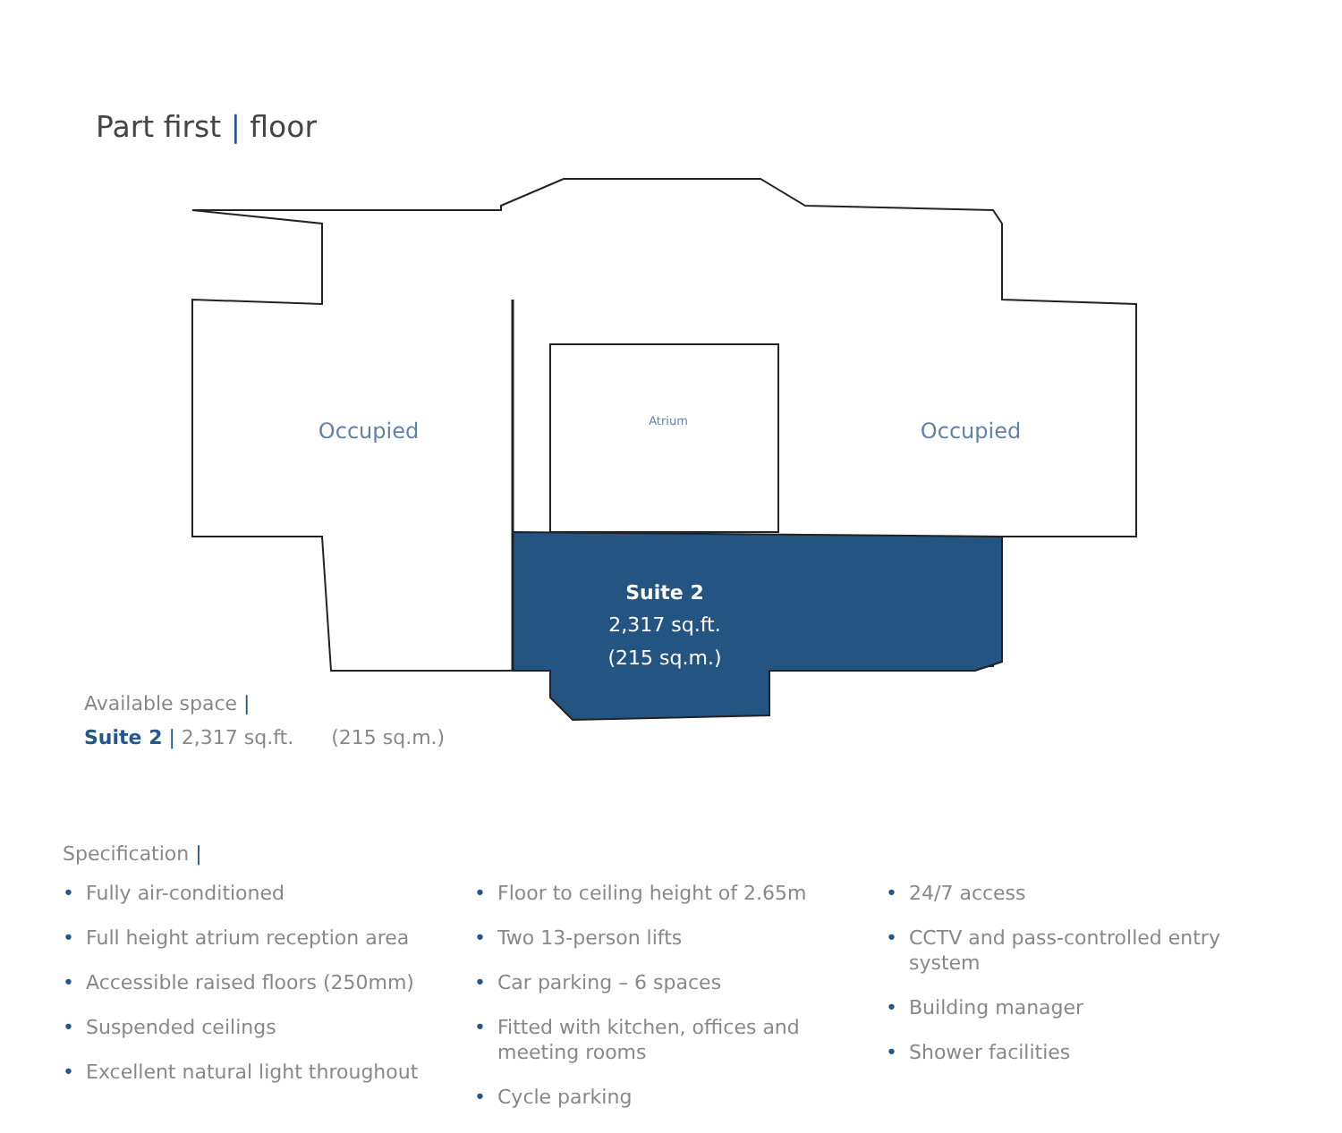Part first | floor
Occupied
Occupied
Atrium
Suite 2
2,317 sq.ft.
(215 sq.m.)
Available space |
Suite 2 | 2,317 sq.ft. (215 sq.m.)
Specification |
• Fully air-conditioned
• Full height atrium reception area
• Accessible raised floors (250mm)
• Suspended ceilings
• Excellent natural light throughout
• Floor to ceiling height of 2.65m
• Two 13-person lifts
• Car parking – 6 spaces
• Fitted with kitchen, offices and meeting rooms
• Cycle parking
• 24/7 access
• CCTV and pass-controlled entry system
• Building manager
• Shower facilities